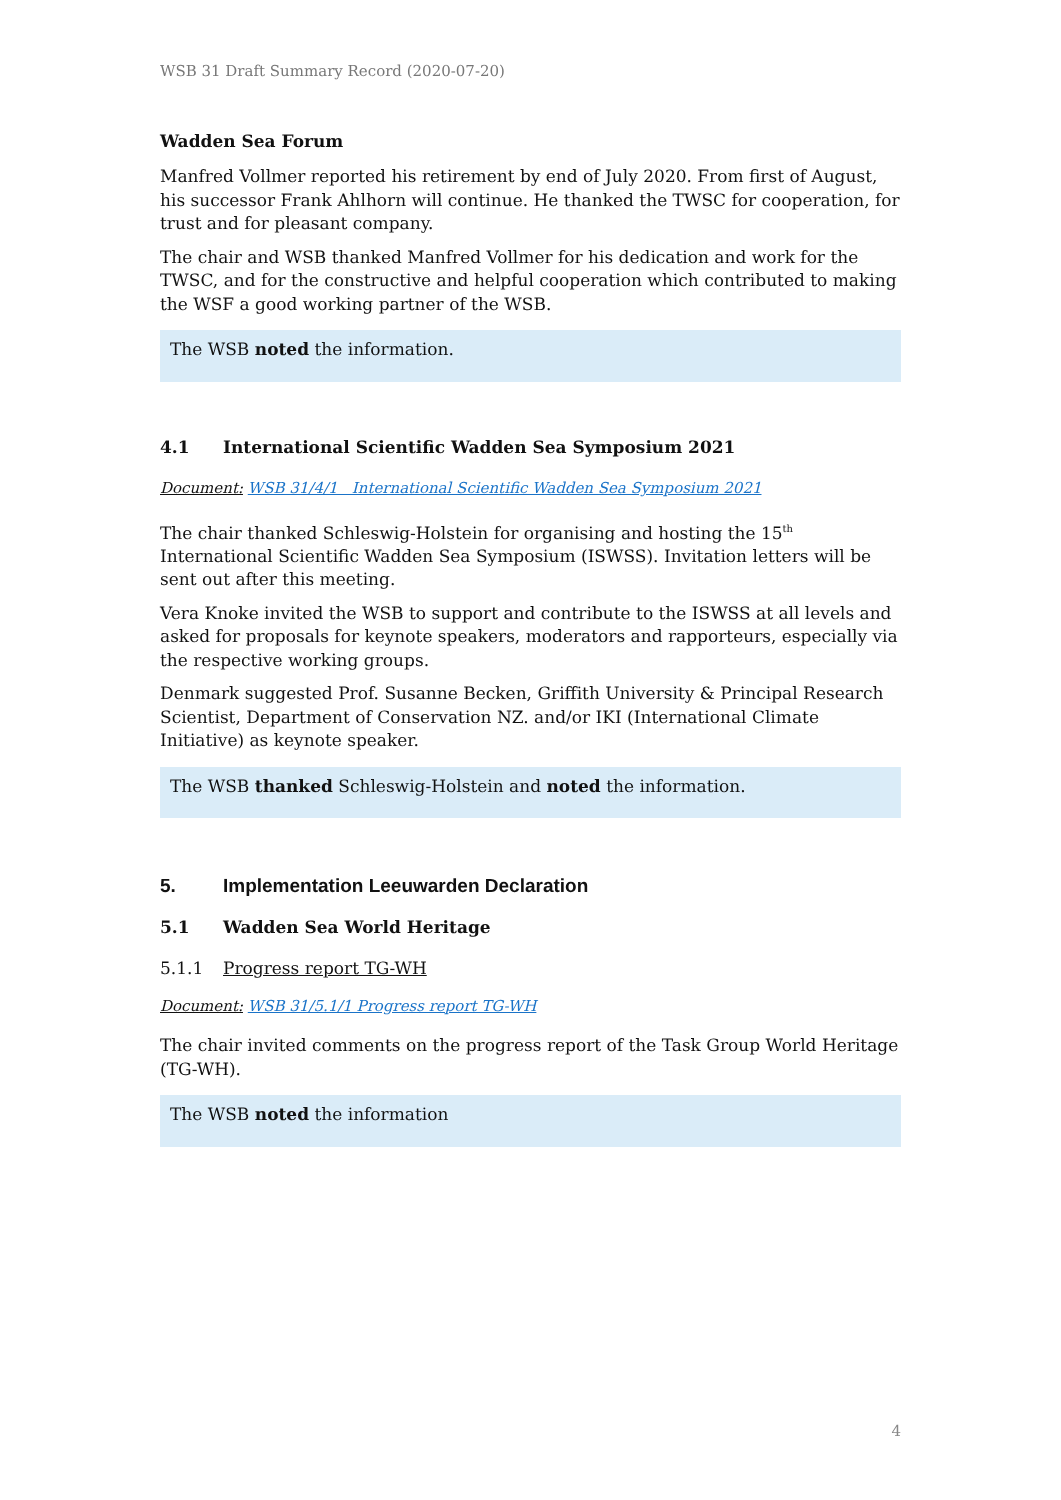WSB 31 Draft Summary Record (2020-07-20)
Wadden Sea Forum
Manfred Vollmer reported his retirement by end of July 2020. From first of August, his successor Frank Ahlhorn will continue. He thanked the TWSC for cooperation, for trust and for pleasant company.
The chair and WSB thanked Manfred Vollmer for his dedication and work for the TWSC, and for the constructive and helpful cooperation which contributed to making the WSF a good working partner of the WSB.
The WSB noted the information.
4.1 International Scientific Wadden Sea Symposium 2021
Document: WSB 31/4/1 International Scientific Wadden Sea Symposium 2021
The chair thanked Schleswig-Holstein for organising and hosting the 15<sup>th</sup> International Scientific Wadden Sea Symposium (ISWSS). Invitation letters will be sent out after this meeting.
Vera Knoke invited the WSB to support and contribute to the ISWSS at all levels and asked for proposals for keynote speakers, moderators and rapporteurs, especially via the respective working groups.
Denmark suggested Prof. Susanne Becken, Griffith University & Principal Research Scientist, Department of Conservation NZ. and/or IKI (International Climate Initiative) as keynote speaker.
The WSB thanked Schleswig-Holstein and noted the information.
5. Implementation Leeuwarden Declaration
5.1 Wadden Sea World Heritage
5.1.1 Progress report TG-WH
Document: WSB 31/5.1/1 Progress report TG-WH
The chair invited comments on the progress report of the Task Group World Heritage (TG-WH).
The WSB noted the information
4